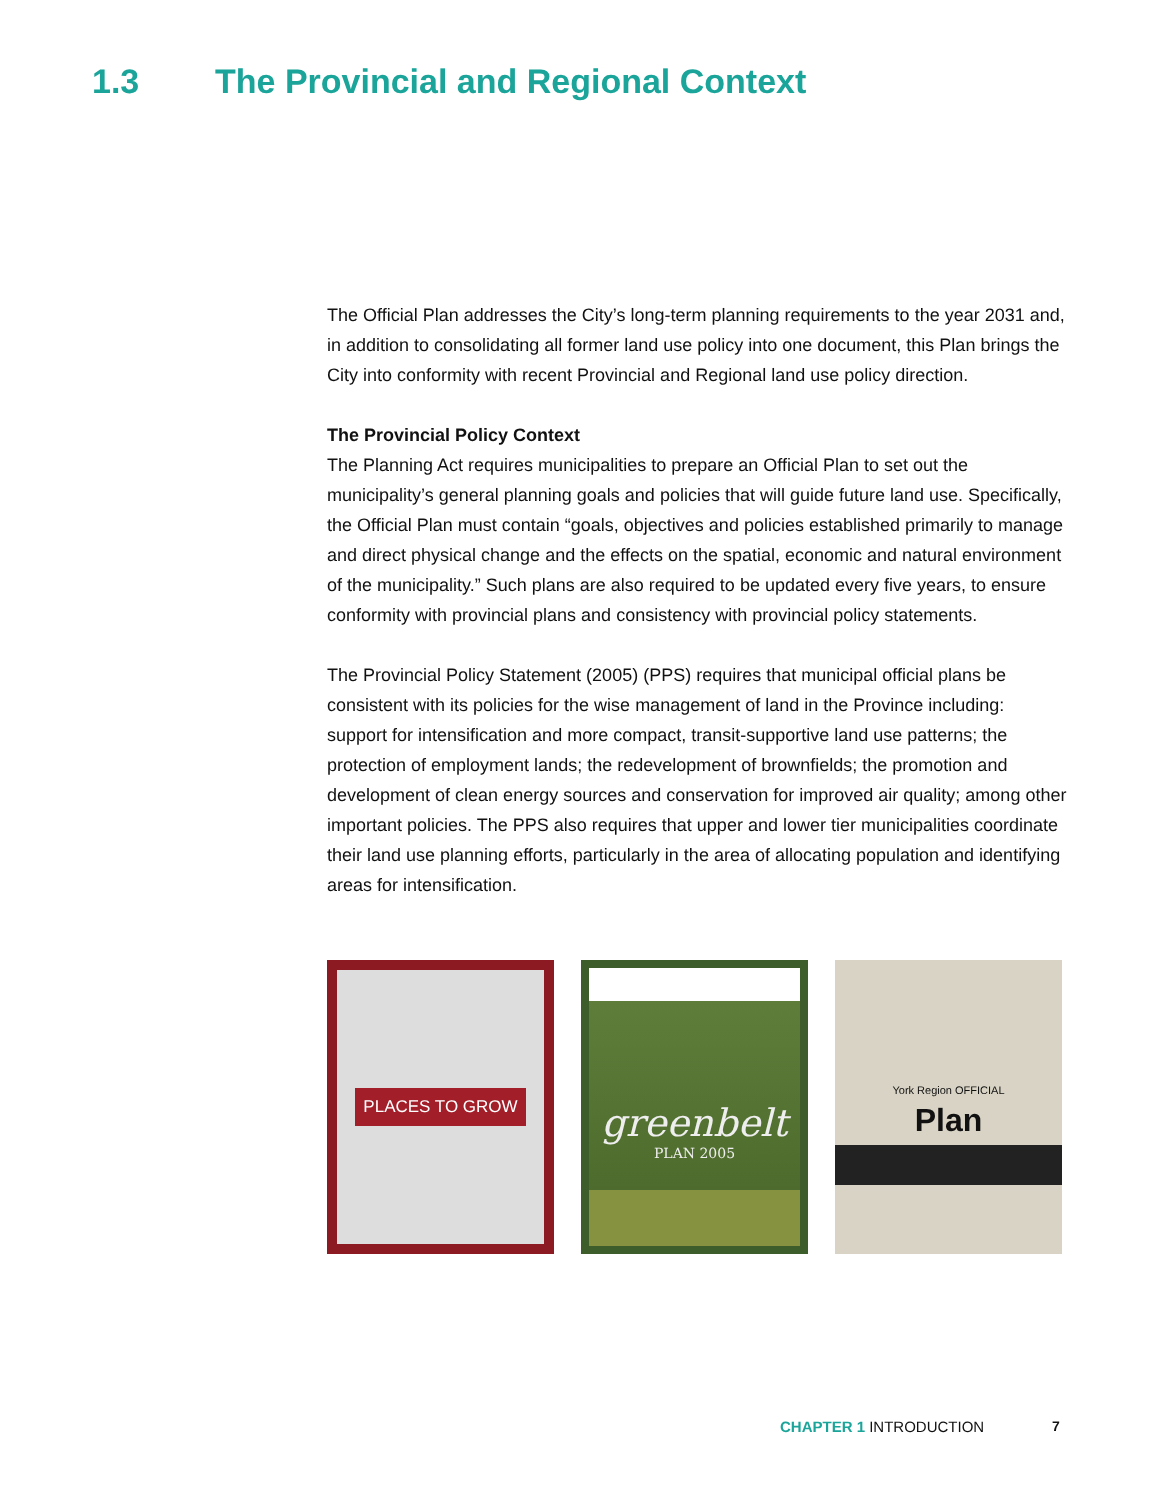1.3 The Provincial and Regional Context
The Official Plan addresses the City’s long-term planning requirements to the year 2031 and, in addition to consolidating all former land use policy into one document, this Plan brings the City into conformity with recent Provincial and Regional land use policy direction.
The Provincial Policy Context
The Planning Act requires municipalities to prepare an Official Plan to set out the municipality’s general planning goals and policies that will guide future land use. Specifically, the Official Plan must contain “goals, objectives and policies established primarily to manage and direct physical change and the effects on the spatial, economic and natural environment of the municipality.” Such plans are also required to be updated every five years, to ensure conformity with provincial plans and consistency with provincial policy statements.
The Provincial Policy Statement (2005) (PPS) requires that municipal official plans be consistent with its policies for the wise management of land in the Province including: support for intensification and more compact, transit-supportive land use patterns; the protection of employment lands; the redevelopment of brownfields; the promotion and development of clean energy sources and conservation for improved air quality; among other important policies. The PPS also requires that upper and lower tier municipalities coordinate their land use planning efforts, particularly in the area of allocating population and identifying areas for intensification.
PLACES TO GROW
greenbelt
PLAN 2005
York Region OFFICIAL
Plan
CHAPTER 1 INTRODUCTION 7